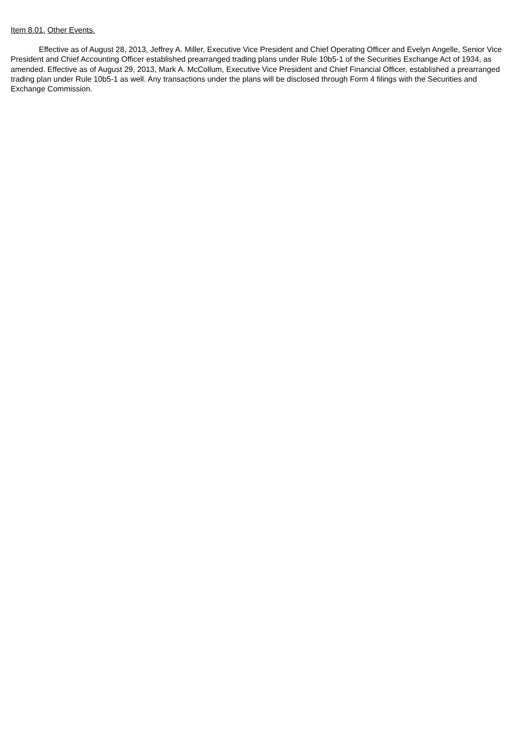Item 8.01. Other Events.
Effective as of August 28, 2013, Jeffrey A. Miller, Executive Vice President and Chief Operating Officer and Evelyn Angelle, Senior Vice President and Chief Accounting Officer established prearranged trading plans under Rule 10b5-1 of the Securities Exchange Act of 1934, as amended. Effective as of August 29, 2013, Mark A. McCollum, Executive Vice President and Chief Financial Officer, established a prearranged trading plan under Rule 10b5-1 as well. Any transactions under the plans will be disclosed through Form 4 filings with the Securities and Exchange Commission.